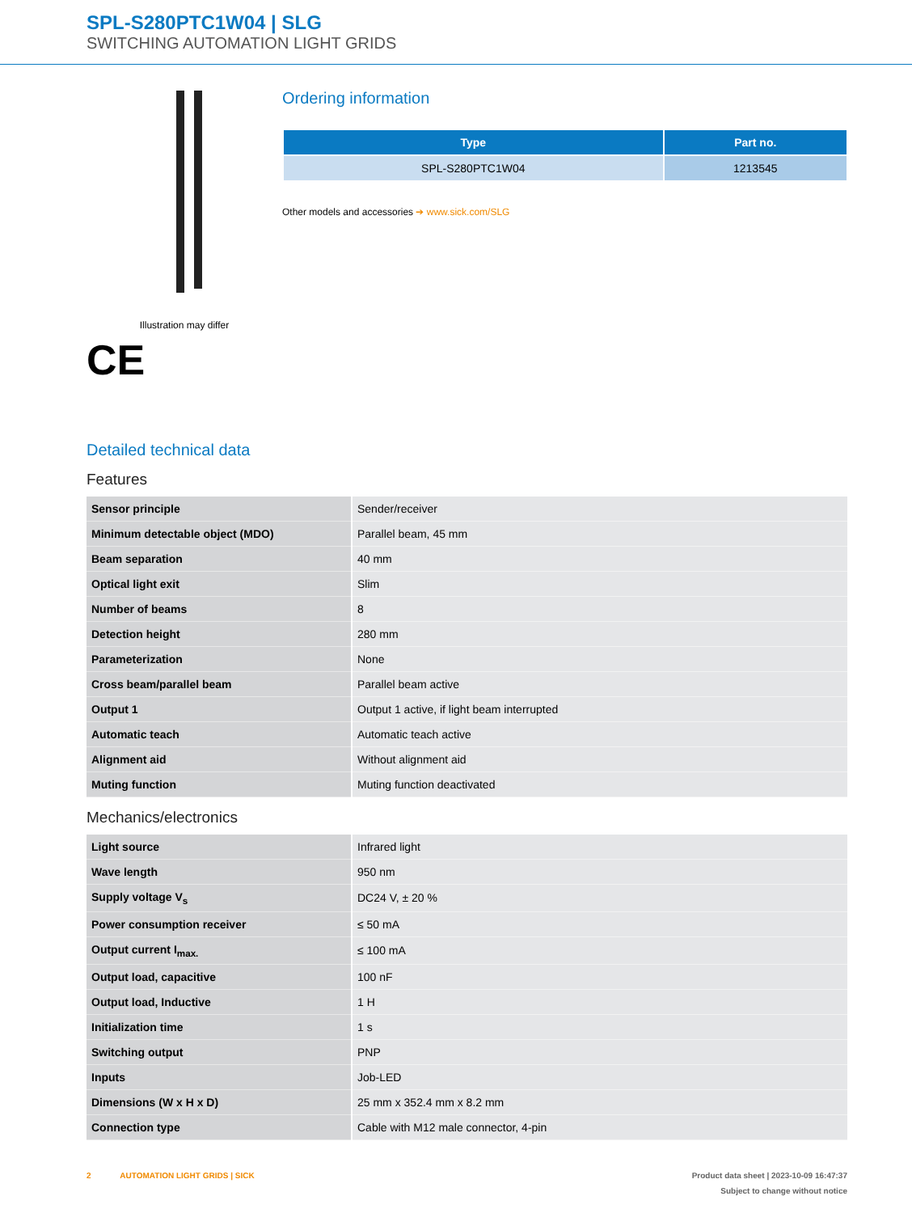SPL-S280PTC1W04 | SLG
SWITCHING AUTOMATION LIGHT GRIDS
Illustration may differ
CE
Ordering information
| Type | Part no. |
| --- | --- |
| SPL-S280PTC1W04 | 1213545 |
Other models and accessories ➔ www.sick.com/SLG
Detailed technical data
Features
| Sensor principle | Sender/receiver |
| Minimum detectable object (MDO) | Parallel beam, 45 mm |
| Beam separation | 40 mm |
| Optical light exit | Slim |
| Number of beams | 8 |
| Detection height | 280 mm |
| Parameterization | None |
| Cross beam/parallel beam | Parallel beam active |
| Output 1 | Output 1 active, if light beam interrupted |
| Automatic teach | Automatic teach active |
| Alignment aid | Without alignment aid |
| Muting function | Muting function deactivated |
Mechanics/electronics
| Light source | Infrared light |
| Wave length | 950 nm |
| Supply voltage V<sub>s</sub> | DC24 V, ± 20 % |
| Power consumption receiver | ≤ 50 mA |
| Output current I<sub>max.</sub> | ≤ 100 mA |
| Output load, capacitive | 100 nF |
| Output load, Inductive | 1 H |
| Initialization time | 1 s |
| Switching output | PNP |
| Inputs | Job-LED |
| Dimensions (W x H x D) | 25 mm x 352.4 mm x 8.2 mm |
| Connection type | Cable with M12 male connector, 4-pin |
2 AUTOMATION LIGHT GRIDS | SICK Product data sheet | 2023-10-09 16:47:37
Subject to change without notice